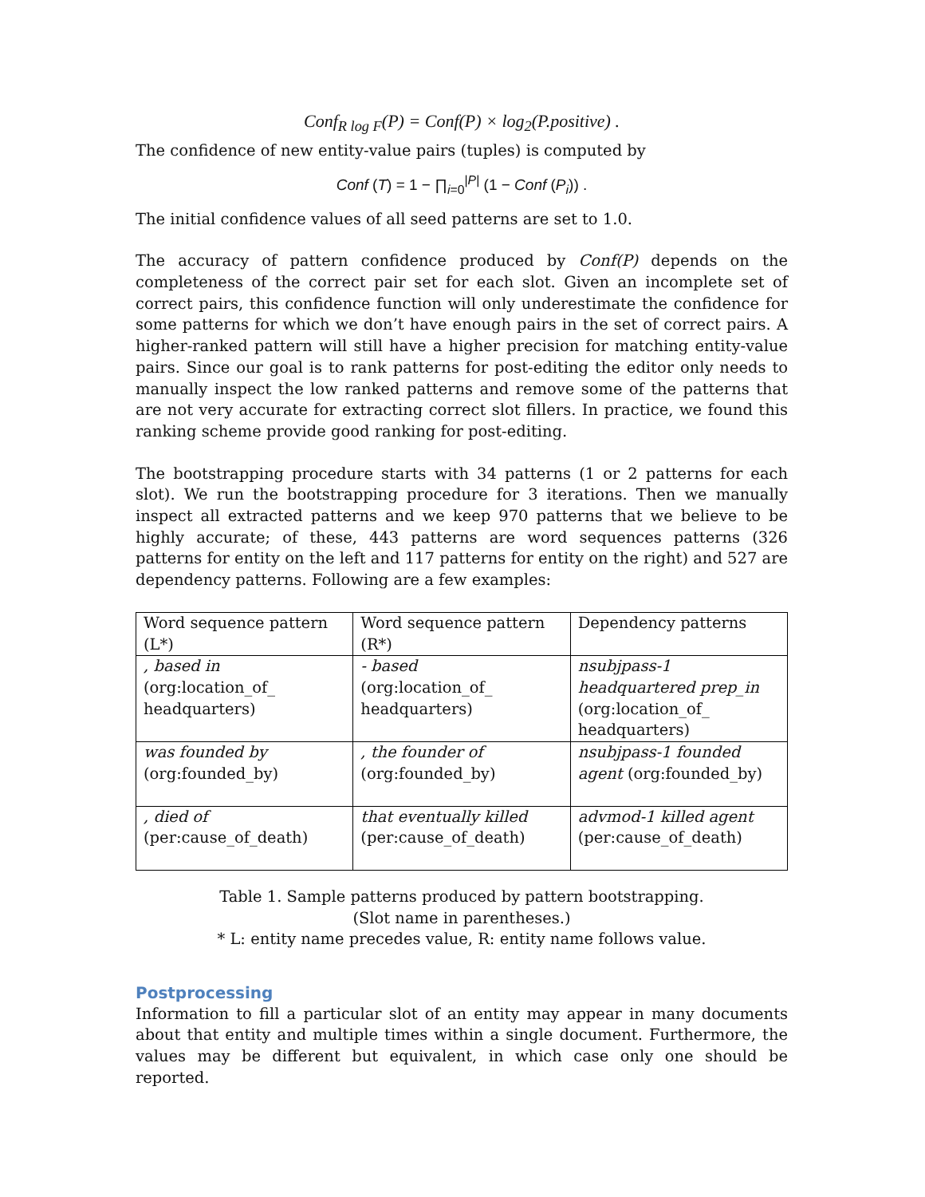Conf<sub>R log F</sub>(P) = Conf(P) × log<sub>2</sub>(P.positive) .
The confidence of new entity-value pairs (tuples) is computed by
Conf (T) = 1 − ∏<sub>i=0</sub><sup>|P|</sup> (1 − Conf (P<sub>i</sub>)) .
The initial confidence values of all seed patterns are set to 1.0.
The accuracy of pattern confidence produced by Conf(P) depends on the completeness of the correct pair set for each slot. Given an incomplete set of correct pairs, this confidence function will only underestimate the confidence for some patterns for which we don’t have enough pairs in the set of correct pairs. A higher-ranked pattern will still have a higher precision for matching entity-value pairs. Since our goal is to rank patterns for post-editing the editor only needs to manually inspect the low ranked patterns and remove some of the patterns that are not very accurate for extracting correct slot fillers. In practice, we found this ranking scheme provide good ranking for post-editing.
The bootstrapping procedure starts with 34 patterns (1 or 2 patterns for each slot). We run the bootstrapping procedure for 3 iterations. Then we manually inspect all extracted patterns and we keep 970 patterns that we believe to be highly accurate; of these, 443 patterns are word sequences patterns (326 patterns for entity on the left and 117 patterns for entity on the right) and 527 are dependency patterns. Following are a few examples:
| Word sequence pattern (L*) | Word sequence pattern (R*) | Dependency patterns |
| , based in (org:location_of_ headquarters) | - based (org:location_of_ headquarters) | nsubjpass-1 headquartered prep_in (org:location_of_ headquarters) |
| was founded by (org:founded_by) | , the founder of (org:founded_by) | nsubjpass-1 founded agent (org:founded_by) |
| , died of (per:cause_of_death) | that eventually killed (per:cause_of_death) | advmod-1 killed agent (per:cause_of_death) |
Table 1. Sample patterns produced by pattern bootstrapping.
(Slot name in parentheses.)
* L: entity name precedes value, R: entity name follows value.
Postprocessing
Information to fill a particular slot of an entity may appear in many documents about that entity and multiple times within a single document. Furthermore, the values may be different but equivalent, in which case only one should be reported.